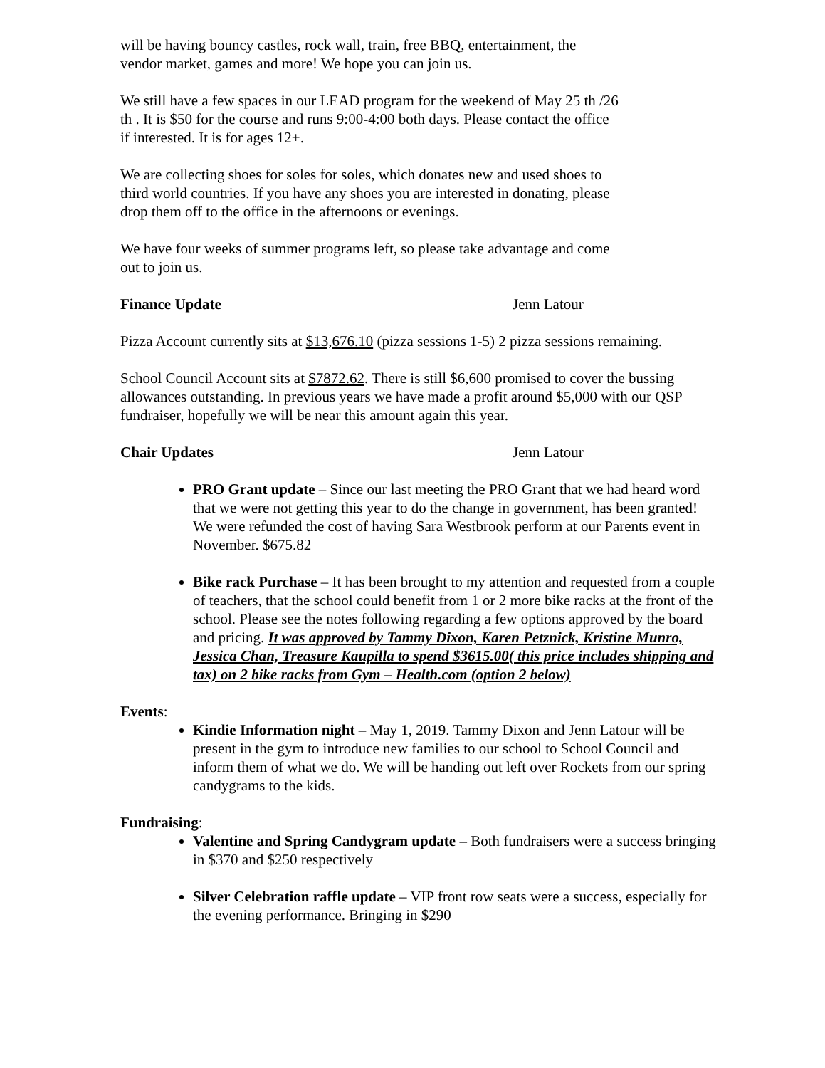will be having bouncy castles, rock wall, train, free BBQ, entertainment, the vendor market, games and more! We hope you can join us.
We still have a few spaces in our LEAD program for the weekend of May 25 th /26 th . It is $50 for the course and runs 9:00-4:00 both days. Please contact the office if interested. It is for ages 12+.
We are collecting shoes for soles for soles, which donates new and used shoes to third world countries. If you have any shoes you are interested in donating, please drop them off to the office in the afternoons or evenings.
We have four weeks of summer programs left, so please take advantage and come out to join us.
Finance Update Jenn Latour
Pizza Account currently sits at $13,676.10 (pizza sessions 1-5) 2 pizza sessions remaining.
School Council Account sits at $7872.62. There is still $6,600 promised to cover the bussing allowances outstanding. In previous years we have made a profit around $5,000 with our QSP fundraiser, hopefully we will be near this amount again this year.
Chair Updates Jenn Latour
PRO Grant update – Since our last meeting the PRO Grant that we had heard word that we were not getting this year to do the change in government, has been granted! We were refunded the cost of having Sara Westbrook perform at our Parents event in November. $675.82
Bike rack Purchase – It has been brought to my attention and requested from a couple of teachers, that the school could benefit from 1 or 2 more bike racks at the front of the school. Please see the notes following regarding a few options approved by the board and pricing. It was approved by Tammy Dixon, Karen Petznick, Kristine Munro, Jessica Chan, Treasure Kaupilla to spend $3615.00( this price includes shipping and tax) on 2 bike racks from Gym – Health.com (option 2 below)
Events:
Kindie Information night – May 1, 2019. Tammy Dixon and Jenn Latour will be present in the gym to introduce new families to our school to School Council and inform them of what we do. We will be handing out left over Rockets from our spring candygrams to the kids.
Fundraising:
Valentine and Spring Candygram update – Both fundraisers were a success bringing in $370 and $250 respectively
Silver Celebration raffle update – VIP front row seats were a success, especially for the evening performance. Bringing in $290